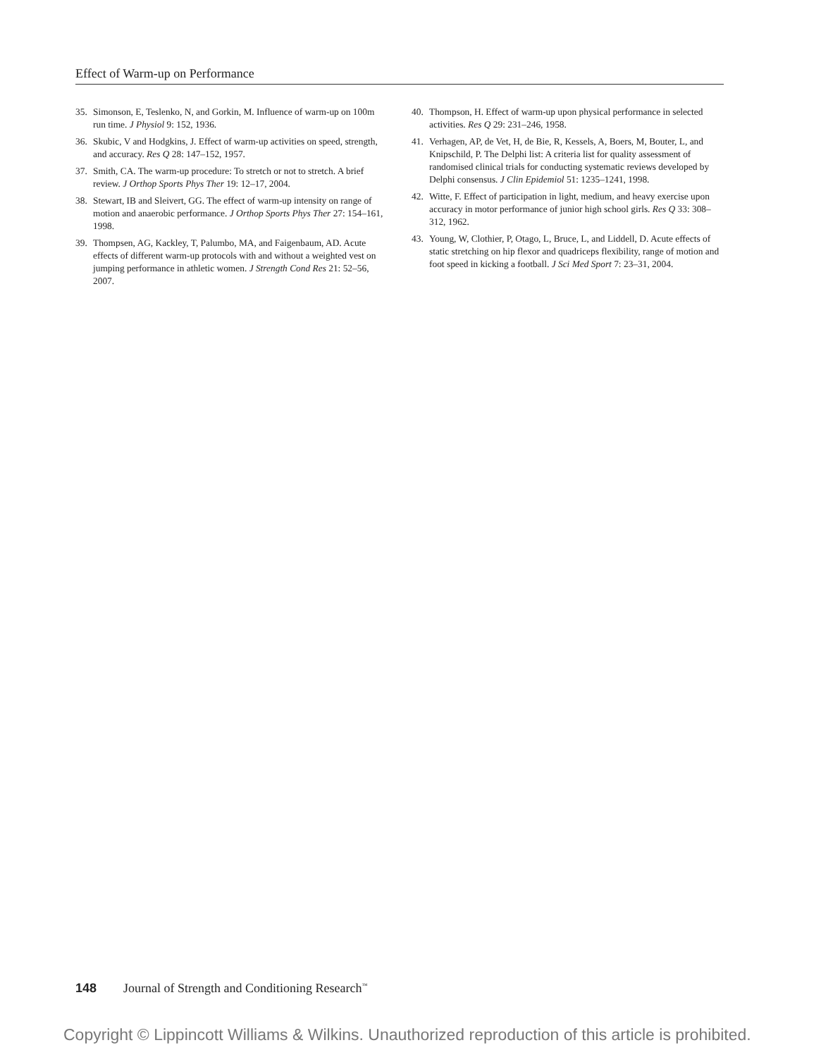Effect of Warm-up on Performance
35. Simonson, E, Teslenko, N, and Gorkin, M. Influence of warm-up on 100m run time. J Physiol 9: 152, 1936.
36. Skubic, V and Hodgkins, J. Effect of warm-up activities on speed, strength, and accuracy. Res Q 28: 147–152, 1957.
37. Smith, CA. The warm-up procedure: To stretch or not to stretch. A brief review. J Orthop Sports Phys Ther 19: 12–17, 2004.
38. Stewart, IB and Sleivert, GG. The effect of warm-up intensity on range of motion and anaerobic performance. J Orthop Sports Phys Ther 27: 154–161, 1998.
39. Thompsen, AG, Kackley, T, Palumbo, MA, and Faigenbaum, AD. Acute effects of different warm-up protocols with and without a weighted vest on jumping performance in athletic women. J Strength Cond Res 21: 52–56, 2007.
40. Thompson, H. Effect of warm-up upon physical performance in selected activities. Res Q 29: 231–246, 1958.
41. Verhagen, AP, de Vet, H, de Bie, R, Kessels, A, Boers, M, Bouter, L, and Knipschild, P. The Delphi list: A criteria list for quality assessment of randomised clinical trials for conducting systematic reviews developed by Delphi consensus. J Clin Epidemiol 51: 1235–1241, 1998.
42. Witte, F. Effect of participation in light, medium, and heavy exercise upon accuracy in motor performance of junior high school girls. Res Q 33: 308–312, 1962.
43. Young, W, Clothier, P, Otago, L, Bruce, L, and Liddell, D. Acute effects of static stretching on hip flexor and quadriceps flexibility, range of motion and foot speed in kicking a football. J Sci Med Sport 7: 23–31, 2004.
148 Journal of Strength and Conditioning Research<sup>™</sup>
Copyright © Lippincott Williams & Wilkins. Unauthorized reproduction of this article is prohibited.